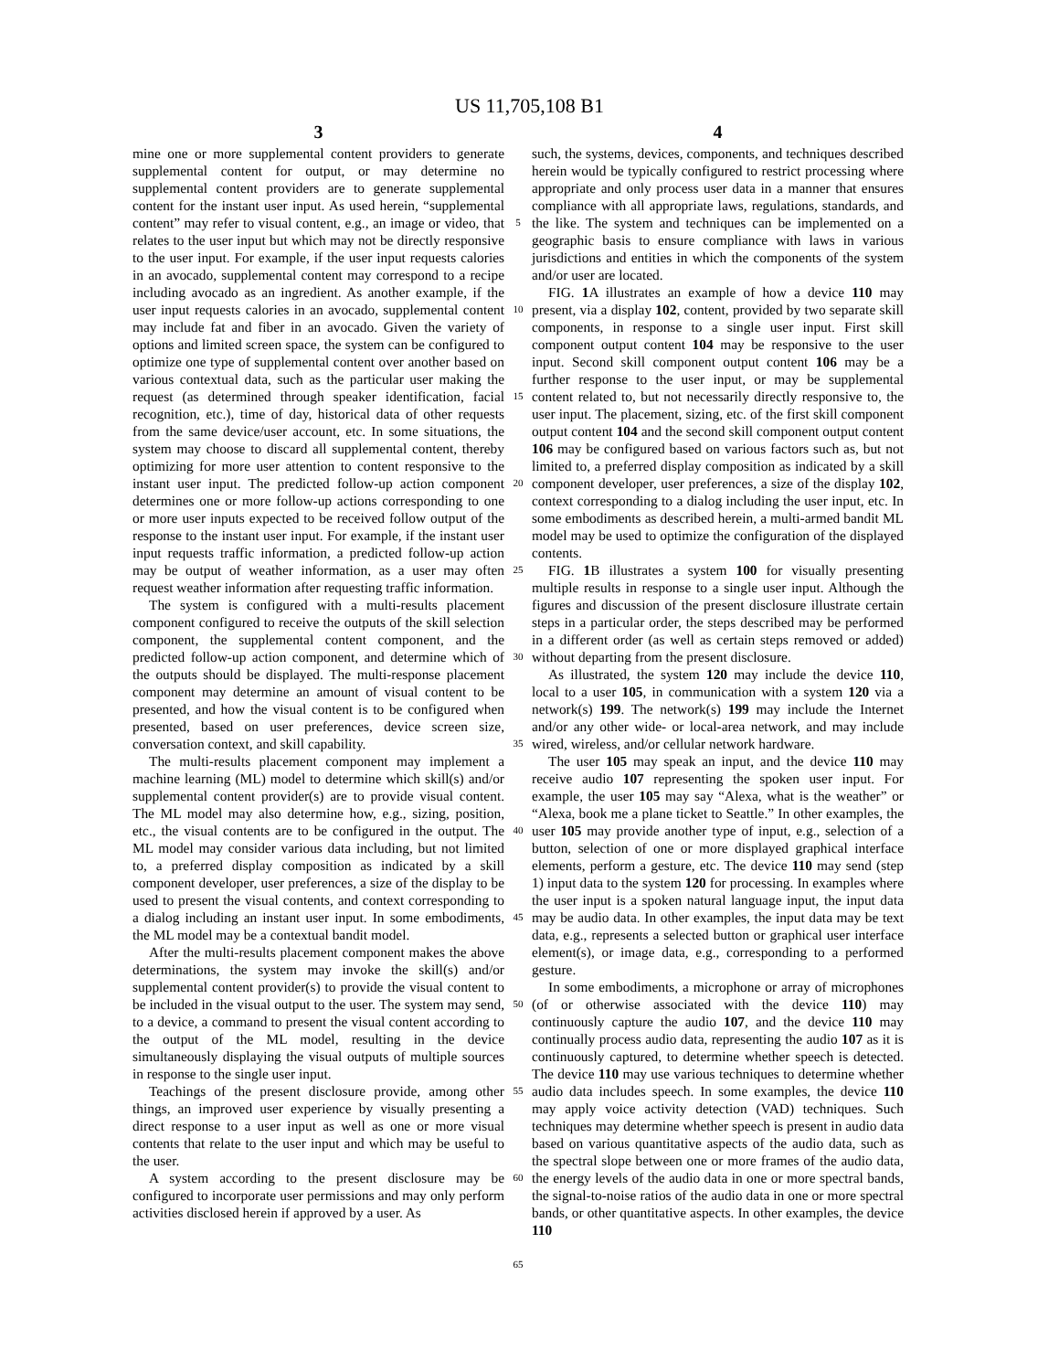US 11,705,108 B1
3 4
mine one or more supplemental content providers to generate supplemental content for output, or may determine no supplemental content providers are to generate supplemental content for the instant user input. As used herein, “supplemental content” may refer to visual content, e.g., an image or video, that relates to the user input but which may not be directly responsive to the user input. For example, if the user input requests calories in an avocado, supplemental content may correspond to a recipe including avocado as an ingredient. As another example, if the user input requests calories in an avocado, supplemental content may include fat and fiber in an avocado. Given the variety of options and limited screen space, the system can be configured to optimize one type of supplemental content over another based on various contextual data, such as the particular user making the request (as determined through speaker identification, facial recognition, etc.), time of day, historical data of other requests from the same device/user account, etc. In some situations, the system may choose to discard all supplemental content, thereby optimizing for more user attention to content responsive to the instant user input. The predicted follow-up action component determines one or more follow-up actions corresponding to one or more user inputs expected to be received follow output of the response to the instant user input. For example, if the instant user input requests traffic information, a predicted follow-up action may be output of weather information, as a user may often request weather information after requesting traffic information.
The system is configured with a multi-results placement component configured to receive the outputs of the skill selection component, the supplemental content component, and the predicted follow-up action component, and determine which of the outputs should be displayed. The multi-response placement component may determine an amount of visual content to be presented, and how the visual content is to be configured when presented, based on user preferences, device screen size, conversation context, and skill capability.
The multi-results placement component may implement a machine learning (ML) model to determine which skill(s) and/or supplemental content provider(s) are to provide visual content. The ML model may also determine how, e.g., sizing, position, etc., the visual contents are to be configured in the output. The ML model may consider various data including, but not limited to, a preferred display composition as indicated by a skill component developer, user preferences, a size of the display to be used to present the visual contents, and context corresponding to a dialog including an instant user input. In some embodiments, the ML model may be a contextual bandit model.
After the multi-results placement component makes the above determinations, the system may invoke the skill(s) and/or supplemental content provider(s) to provide the visual content to be included in the visual output to the user. The system may send, to a device, a command to present the visual content according to the output of the ML model, resulting in the device simultaneously displaying the visual outputs of multiple sources in response to the single user input.
Teachings of the present disclosure provide, among other things, an improved user experience by visually presenting a direct response to a user input as well as one or more visual contents that relate to the user input and which may be useful to the user.
A system according to the present disclosure may be configured to incorporate user permissions and may only perform activities disclosed herein if approved by a user. As
5
10
15
20
25
30
35
40
45
50
55
60
65
such, the systems, devices, components, and techniques described herein would be typically configured to restrict processing where appropriate and only process user data in a manner that ensures compliance with all appropriate laws, regulations, standards, and the like. The system and techniques can be implemented on a geographic basis to ensure compliance with laws in various jurisdictions and entities in which the components of the system and/or user are located.
FIG. 1 A illustrates an example of how a device 110 may present, via a display 102, content, provided by two separate skill components, in response to a single user input. First skill component output content 104 may be responsive to the user input. Second skill component output content 106 may be a further response to the user input, or may be supplemental content related to, but not necessarily directly responsive to, the user input. The placement, sizing, etc. of the first skill component output content 104 and the second skill component output content 106 may be configured based on various factors such as, but not limited to, a preferred display composition as indicated by a skill component developer, user preferences, a size of the display 102, context corresponding to a dialog including the user input, etc. In some embodiments as described herein, a multi-armed bandit ML model may be used to optimize the configuration of the displayed contents.
FIG. 1 B illustrates a system 100 for visually presenting multiple results in response to a single user input. Although the figures and discussion of the present disclosure illustrate certain steps in a particular order, the steps described may be performed in a different order (as well as certain steps removed or added) without departing from the present disclosure.
As illustrated, the system 120 may include the device 110, local to a user 105, in communication with a system 120 via a network(s) 199. The network(s) 199 may include the Internet and/or any other wide- or local-area network, and may include wired, wireless, and/or cellular network hardware.
The user 105 may speak an input, and the device 110 may receive audio 107 representing the spoken user input. For example, the user 105 may say “Alexa, what is the weather” or “Alexa, book me a plane ticket to Seattle.” In other examples, the user 105 may provide another type of input, e.g., selection of a button, selection of one or more displayed graphical interface elements, perform a gesture, etc. The device 110 may send (step 1) input data to the system 120 for processing. In examples where the user input is a spoken natural language input, the input data may be audio data. In other examples, the input data may be text data, e.g., represents a selected button or graphical user interface element(s), or image data, e.g., corresponding to a performed gesture.
In some embodiments, a microphone or array of microphones (of or otherwise associated with the device 110) may continuously capture the audio 107, and the device 110 may continually process audio data, representing the audio 107 as it is continuously captured, to determine whether speech is detected. The device 110 may use various techniques to determine whether audio data includes speech. In some examples, the device 110 may apply voice activity detection (VAD) techniques. Such techniques may determine whether speech is present in audio data based on various quantitative aspects of the audio data, such as the spectral slope between one or more frames of the audio data, the energy levels of the audio data in one or more spectral bands, the signal-to-noise ratios of the audio data in one or more spectral bands, or other quantitative aspects. In other examples, the device 110